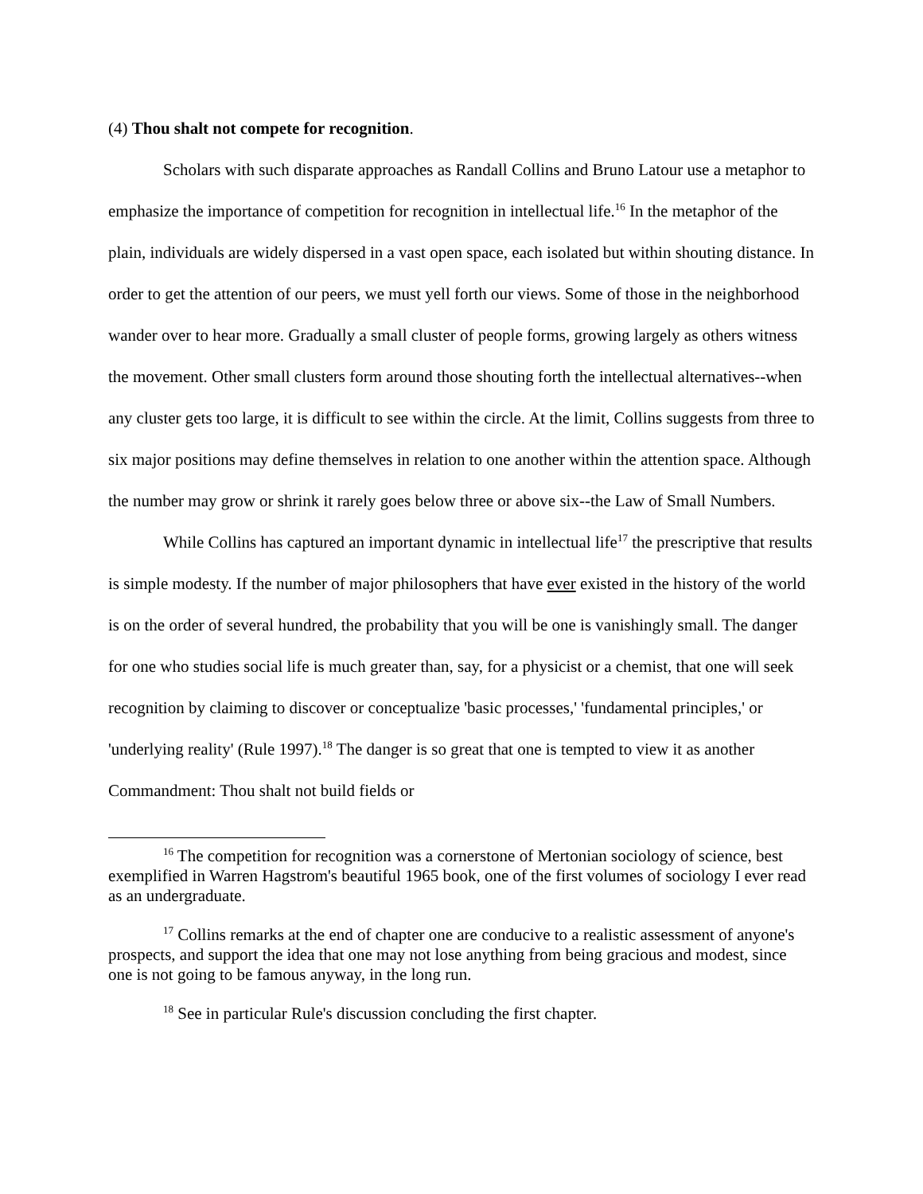(4) Thou shalt not compete for recognition.
Scholars with such disparate approaches as Randall Collins and Bruno Latour use a metaphor to emphasize the importance of competition for recognition in intellectual life.<sup>16</sup> In the metaphor of the plain, individuals are widely dispersed in a vast open space, each isolated but within shouting distance. In order to get the attention of our peers, we must yell forth our views. Some of those in the neighborhood wander over to hear more. Gradually a small cluster of people forms, growing largely as others witness the movement. Other small clusters form around those shouting forth the intellectual alternatives--when any cluster gets too large, it is difficult to see within the circle. At the limit, Collins suggests from three to six major positions may define themselves in relation to one another within the attention space. Although the number may grow or shrink it rarely goes below three or above six--the Law of Small Numbers.
While Collins has captured an important dynamic in intellectual life<sup>17</sup> the prescriptive that results is simple modesty. If the number of major philosophers that have ever existed in the history of the world is on the order of several hundred, the probability that you will be one is vanishingly small. The danger for one who studies social life is much greater than, say, for a physicist or a chemist, that one will seek recognition by claiming to discover or conceptualize 'basic processes,' 'fundamental principles,' or 'underlying reality' (Rule 1997).<sup>18</sup> The danger is so great that one is tempted to view it as another Commandment: Thou shalt not build fields or
<sup>16</sup> The competition for recognition was a cornerstone of Mertonian sociology of science, best exemplified in Warren Hagstrom's beautiful 1965 book, one of the first volumes of sociology I ever read as an undergraduate.
<sup>17</sup> Collins remarks at the end of chapter one are conducive to a realistic assessment of anyone's prospects, and support the idea that one may not lose anything from being gracious and modest, since one is not going to be famous anyway, in the long run.
<sup>18</sup> See in particular Rule's discussion concluding the first chapter.